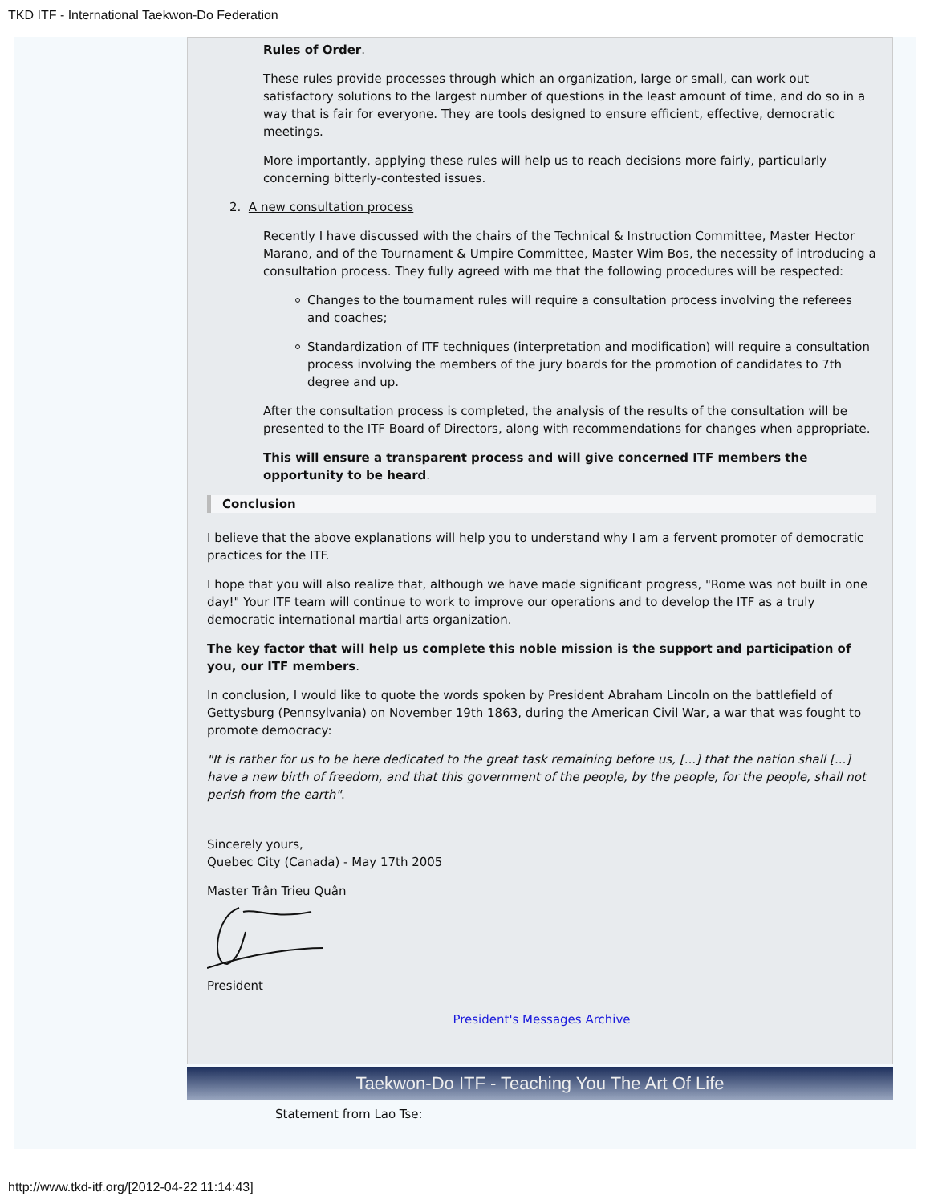TKD ITF - International Taekwon-Do Federation
Rules of Order.
These rules provide processes through which an organization, large or small, can work out satisfactory solutions to the largest number of questions in the least amount of time, and do so in a way that is fair for everyone. They are tools designed to ensure efficient, effective, democratic meetings.
More importantly, applying these rules will help us to reach decisions more fairly, particularly concerning bitterly-contested issues.
2. A new consultation process
Recently I have discussed with the chairs of the Technical & Instruction Committee, Master Hector Marano, and of the Tournament & Umpire Committee, Master Wim Bos, the necessity of introducing a consultation process. They fully agreed with me that the following procedures will be respected:
Changes to the tournament rules will require a consultation process involving the referees and coaches;
Standardization of ITF techniques (interpretation and modification) will require a consultation process involving the members of the jury boards for the promotion of candidates to 7th degree and up.
After the consultation process is completed, the analysis of the results of the consultation will be presented to the ITF Board of Directors, along with recommendations for changes when appropriate.
This will ensure a transparent process and will give concerned ITF members the opportunity to be heard.
Conclusion
I believe that the above explanations will help you to understand why I am a fervent promoter of democratic practices for the ITF.
I hope that you will also realize that, although we have made significant progress, "Rome was not built in one day!" Your ITF team will continue to work to improve our operations and to develop the ITF as a truly democratic international martial arts organization.
The key factor that will help us complete this noble mission is the support and participation of you, our ITF members.
In conclusion, I would like to quote the words spoken by President Abraham Lincoln on the battlefield of Gettysburg (Pennsylvania) on November 19th 1863, during the American Civil War, a war that was fought to promote democracy:
"It is rather for us to be here dedicated to the great task remaining before us, [...] that the nation shall [...] have a new birth of freedom, and that this government of the people, by the people, for the people, shall not perish from the earth".
Sincerely yours,
Quebec City (Canada) - May 17th 2005
Master Trân Trieu Quân
President
President's Messages Archive
Taekwon-Do ITF - Teaching You The Art Of Life
Statement from Lao Tse:
http://www.tkd-itf.org/[2012-04-22 11:14:43]